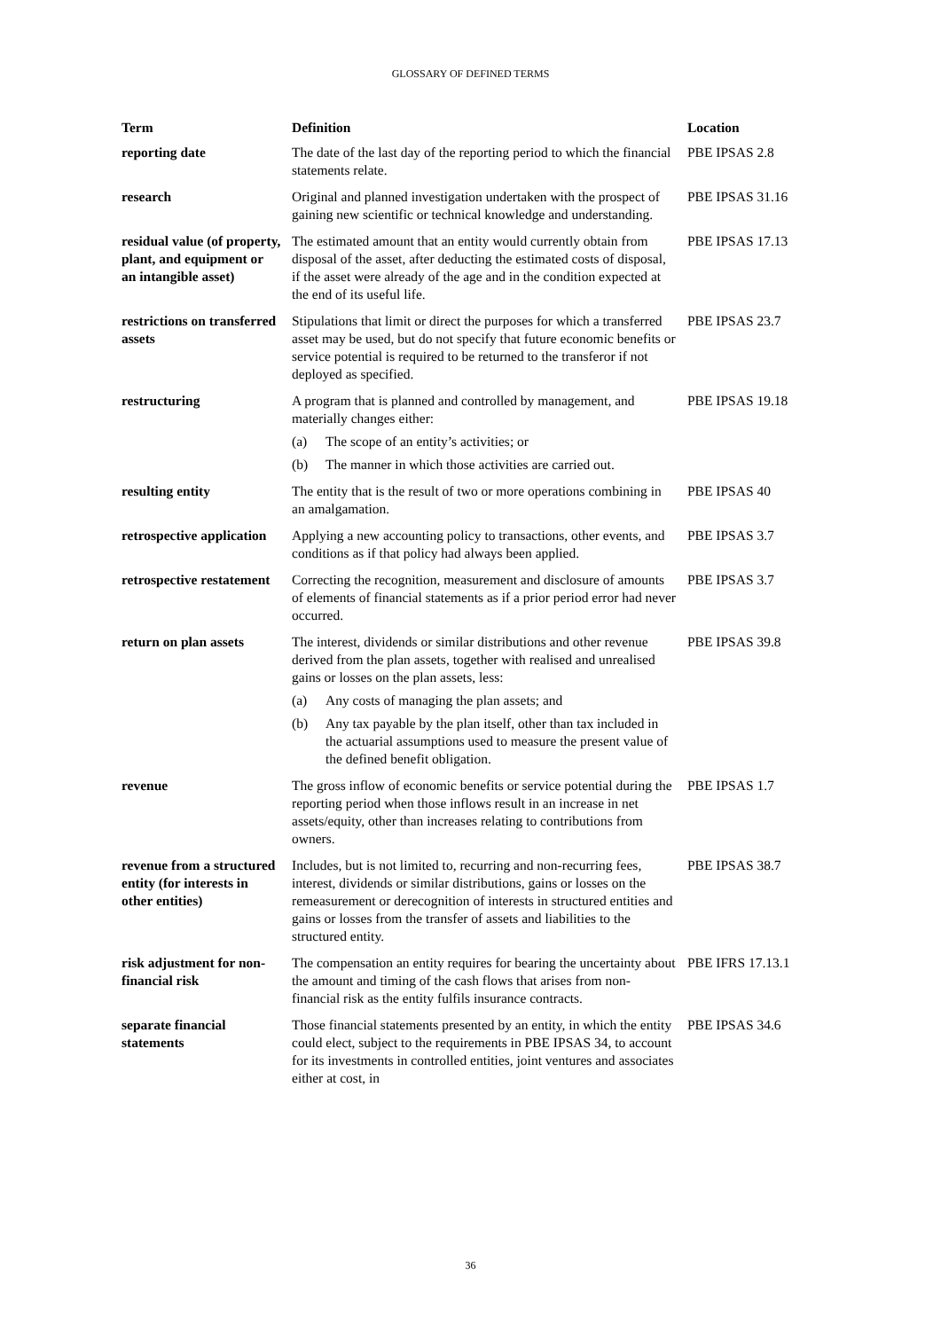GLOSSARY OF DEFINED TERMS
| Term | Definition | Location |
| --- | --- | --- |
| reporting date | The date of the last day of the reporting period to which the financial statements relate. | PBE IPSAS 2.8 |
| research | Original and planned investigation undertaken with the prospect of gaining new scientific or technical knowledge and understanding. | PBE IPSAS 31.16 |
| residual value (of property, plant, and equipment or an intangible asset) | The estimated amount that an entity would currently obtain from disposal of the asset, after deducting the estimated costs of disposal, if the asset were already of the age and in the condition expected at the end of its useful life. | PBE IPSAS 17.13 |
| restrictions on transferred assets | Stipulations that limit or direct the purposes for which a transferred asset may be used, but do not specify that future economic benefits or service potential is required to be returned to the transferor if not deployed as specified. | PBE IPSAS 23.7 |
| restructuring | A program that is planned and controlled by management, and materially changes either: (a) The scope of an entity’s activities; or (b) The manner in which those activities are carried out. | PBE IPSAS 19.18 |
| resulting entity | The entity that is the result of two or more operations combining in an amalgamation. | PBE IPSAS 40 |
| retrospective application | Applying a new accounting policy to transactions, other events, and conditions as if that policy had always been applied. | PBE IPSAS 3.7 |
| retrospective restatement | Correcting the recognition, measurement and disclosure of amounts of elements of financial statements as if a prior period error had never occurred. | PBE IPSAS 3.7 |
| return on plan assets | The interest, dividends or similar distributions and other revenue derived from the plan assets, together with realised and unrealised gains or losses on the plan assets, less: (a) Any costs of managing the plan assets; and (b) Any tax payable by the plan itself, other than tax included in the actuarial assumptions used to measure the present value of the defined benefit obligation. | PBE IPSAS 39.8 |
| revenue | The gross inflow of economic benefits or service potential during the reporting period when those inflows result in an increase in net assets/equity, other than increases relating to contributions from owners. | PBE IPSAS 1.7 |
| revenue from a structured entity (for interests in other entities) | Includes, but is not limited to, recurring and non-recurring fees, interest, dividends or similar distributions, gains or losses on the remeasurement or derecognition of interests in structured entities and gains or losses from the transfer of assets and liabilities to the structured entity. | PBE IPSAS 38.7 |
| risk adjustment for non-financial risk | The compensation an entity requires for bearing the uncertainty about the amount and timing of the cash flows that arises from non-financial risk as the entity fulfils insurance contracts. | PBE IFRS 17.13.1 |
| separate financial statements | Those financial statements presented by an entity, in which the entity could elect, subject to the requirements in PBE IPSAS 34, to account for its investments in controlled entities, joint ventures and associates either at cost, in | PBE IPSAS 34.6 |
36